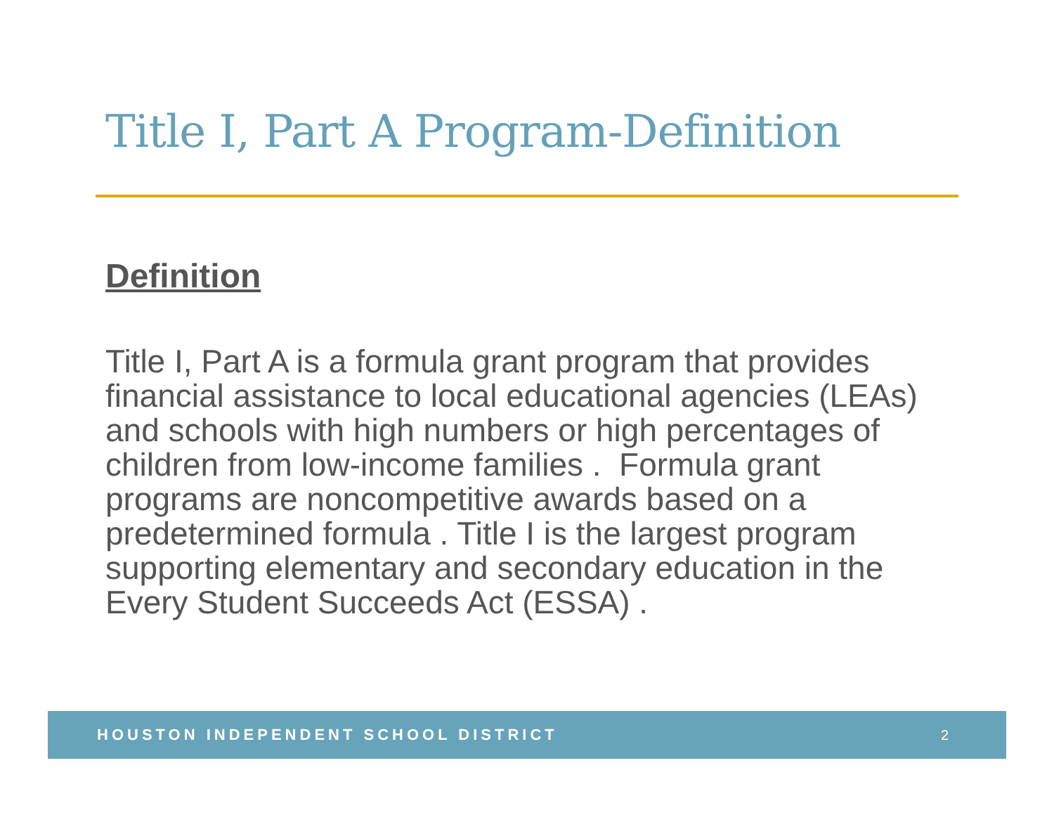Title I, Part A Program-Definition
Definition
Title I, Part A is a formula grant program that provides financial assistance to local educational agencies (LEAs) and schools with high numbers or high percentages of children from low-income families . Formula grant programs are noncompetitive awards based on a predetermined formula . Title I is the largest program supporting elementary and secondary education in the Every Student Succeeds Act (ESSA) .
HOUSTON INDEPENDENT SCHOOL DISTRICT 2